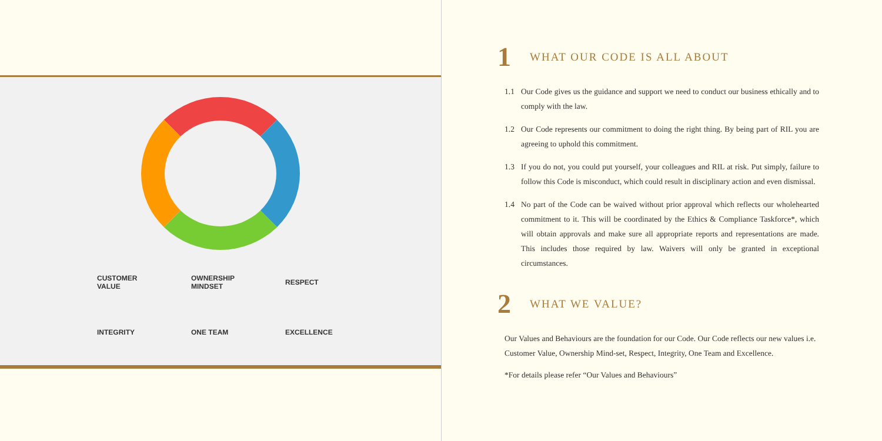CUSTOMER
VALUE
OWNERSHIP
MINDSET
RESPECT
INTEGRITY
ONE TEAM
EXCELLENCE
1 WHAT OUR CODE IS ALL ABOUT
1.1 Our Code gives us the guidance and support we need to conduct our business ethically and to comply with the law.
1.2 Our Code represents our commitment to doing the right thing. By being part of RIL you are agreeing to uphold this commitment.
1.3 If you do not, you could put yourself, your colleagues and RIL at risk. Put simply, failure to follow this Code is misconduct, which could result in disciplinary action and even dismissal.
1.4 No part of the Code can be waived without prior approval which reflects our wholehearted commitment to it. This will be coordinated by the Ethics & Compliance Taskforce*, which will obtain approvals and make sure all appropriate reports and representations are made. This includes those required by law. Waivers will only be granted in exceptional circumstances.
2 WHAT WE VALUE?
Our Values and Behaviours are the foundation for our Code. Our Code reflects our new values i.e. Customer Value, Ownership Mind-set, Respect, Integrity, One Team and Excellence.
*For details please refer “Our Values and Behaviours”